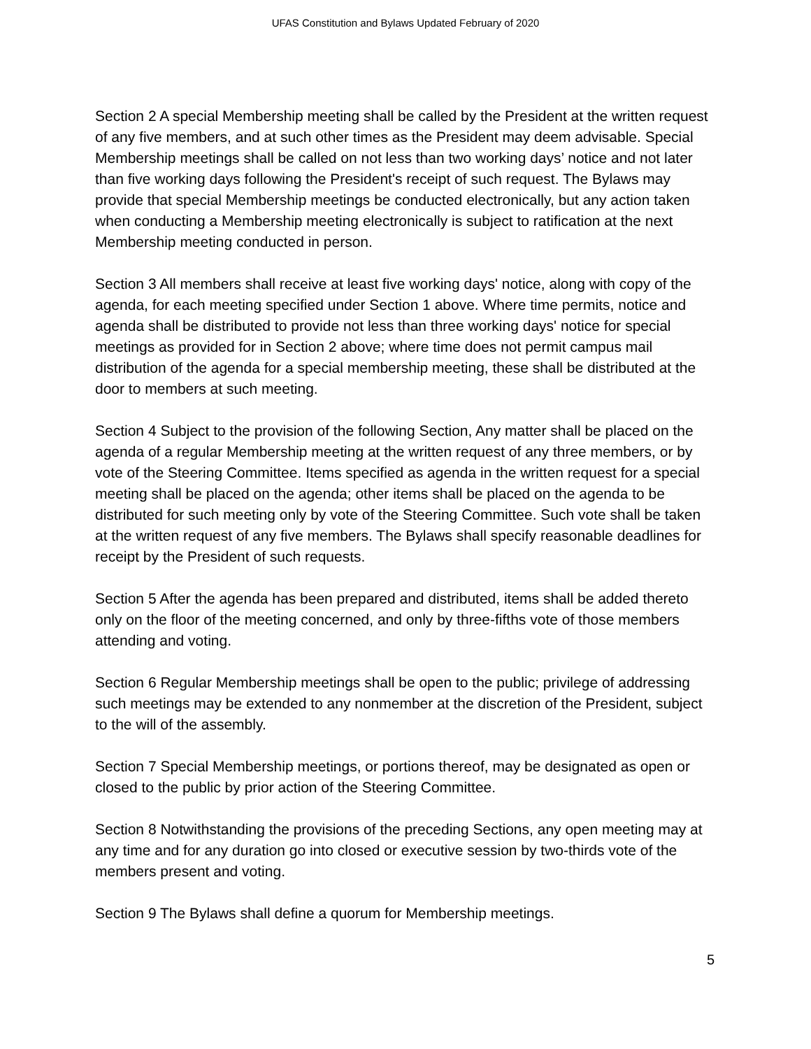UFAS Constitution and Bylaws Updated February of 2020
Section 2 A special Membership meeting shall be called by the President at the written request of any five members, and at such other times as the President may deem advisable. Special Membership meetings shall be called on not less than two working days’ notice and not later than five working days following the President's receipt of such request. The Bylaws may provide that special Membership meetings be conducted electronically, but any action taken when conducting a Membership meeting electronically is subject to ratification at the next Membership meeting conducted in person.
Section 3 All members shall receive at least five working days' notice, along with copy of the agenda, for each meeting specified under Section 1 above. Where time permits, notice and agenda shall be distributed to provide not less than three working days' notice for special meetings as provided for in Section 2 above; where time does not permit campus mail distribution of the agenda for a special membership meeting, these shall be distributed at the door to members at such meeting.
Section 4 Subject to the provision of the following Section, Any matter shall be placed on the agenda of a regular Membership meeting at the written request of any three members, or by vote of the Steering Committee. Items specified as agenda in the written request for a special meeting shall be placed on the agenda; other items shall be placed on the agenda to be distributed for such meeting only by vote of the Steering Committee. Such vote shall be taken at the written request of any five members. The Bylaws shall specify reasonable deadlines for receipt by the President of such requests.
Section 5 After the agenda has been prepared and distributed, items shall be added thereto only on the floor of the meeting concerned, and only by three-fifths vote of those members attending and voting.
Section 6 Regular Membership meetings shall be open to the public; privilege of addressing such meetings may be extended to any nonmember at the discretion of the President, subject to the will of the assembly.
Section 7 Special Membership meetings, or portions thereof, may be designated as open or closed to the public by prior action of the Steering Committee.
Section 8 Notwithstanding the provisions of the preceding Sections, any open meeting may at any time and for any duration go into closed or executive session by two-thirds vote of the members present and voting.
Section 9 The Bylaws shall define a quorum for Membership meetings.
5